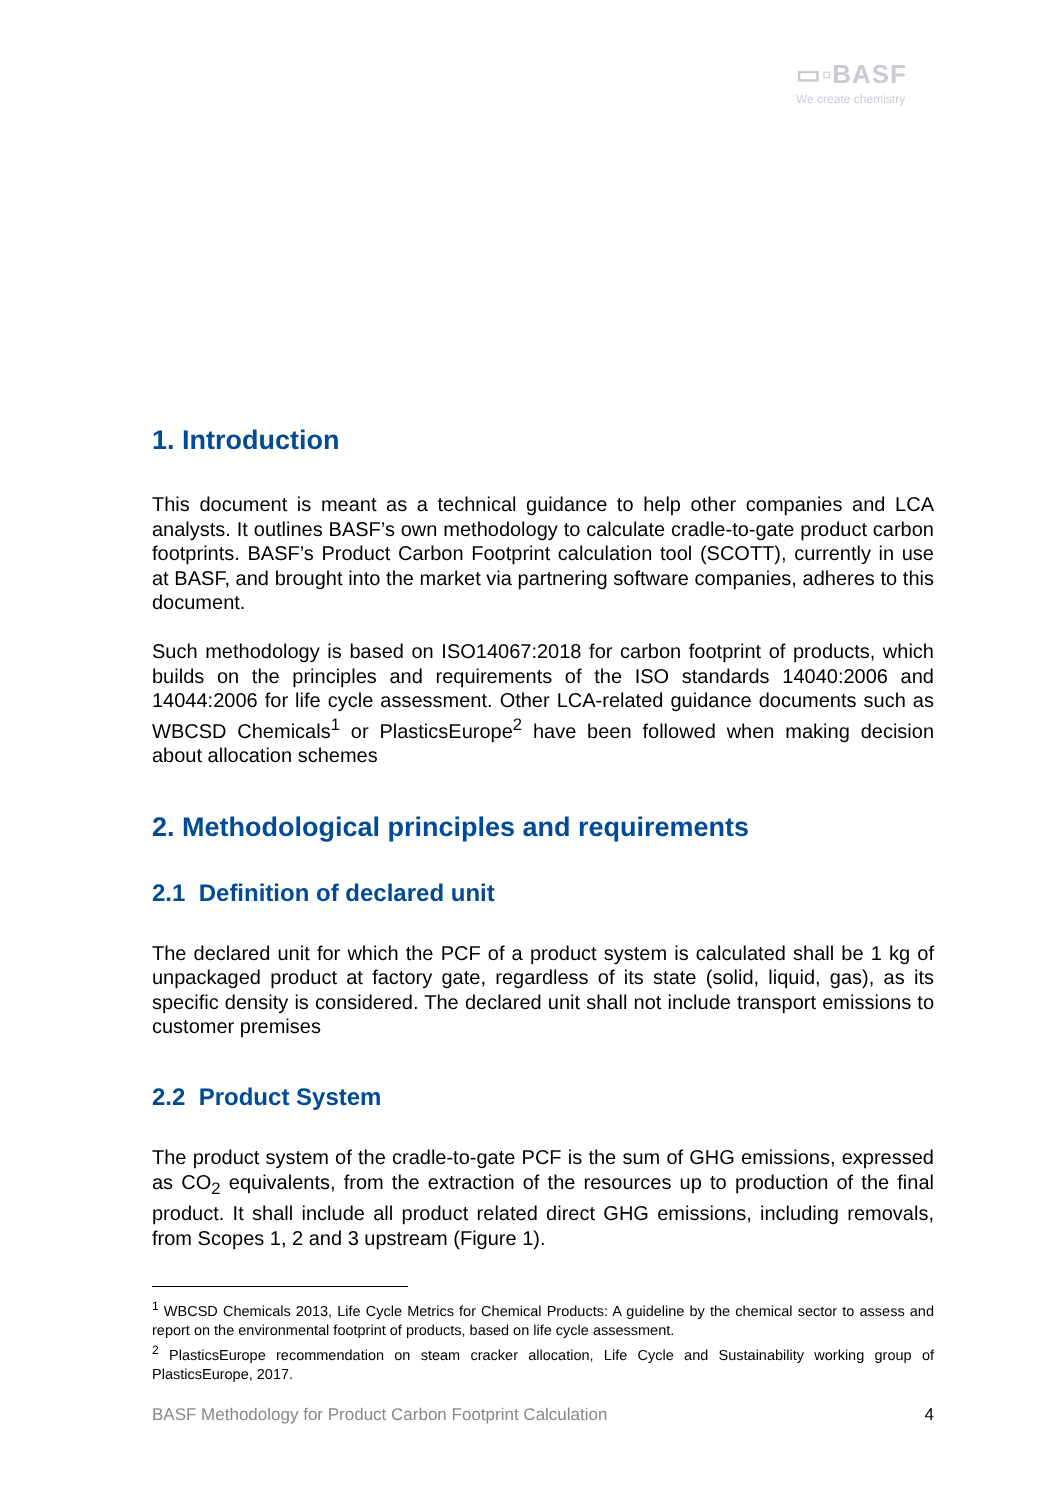▭▫BASF
We create chemistry
1. Introduction
This document is meant as a technical guidance to help other companies and LCA analysts. It outlines BASF’s own methodology to calculate cradle-to-gate product carbon footprints. BASF’s Product Carbon Footprint calculation tool (SCOTT), currently in use at BASF, and brought into the market via partnering software companies, adheres to this document.
Such methodology is based on ISO14067:2018 for carbon footprint of products, which builds on the principles and requirements of the ISO standards 14040:2006 and 14044:2006 for life cycle assessment. Other LCA-related guidance documents such as WBCSD Chemicals<sup>1</sup> or PlasticsEurope<sup>2</sup> have been followed when making decision about allocation schemes
2. Methodological principles and requirements
2.1 Definition of declared unit
The declared unit for which the PCF of a product system is calculated shall be 1 kg of unpackaged product at factory gate, regardless of its state (solid, liquid, gas), as its specific density is considered. The declared unit shall not include transport emissions to customer premises
2.2 Product System
The product system of the cradle-to-gate PCF is the sum of GHG emissions, expressed as CO<sub>2</sub> equivalents, from the extraction of the resources up to production of the final product. It shall include all product related direct GHG emissions, including removals, from Scopes 1, 2 and 3 upstream (Figure 1).
<sup>1</sup> WBCSD Chemicals 2013, Life Cycle Metrics for Chemical Products: A guideline by the chemical sector to assess and report on the environmental footprint of products, based on life cycle assessment.
<sup>2</sup> PlasticsEurope recommendation on steam cracker allocation, Life Cycle and Sustainability working group of PlasticsEurope, 2017.
BASF Methodology for Product Carbon Footprint Calculation 4